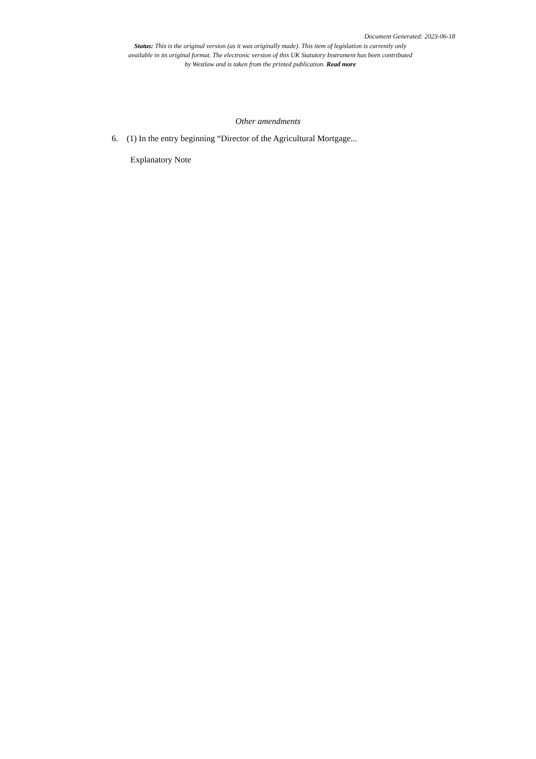Document Generated: 2023-06-18
Status: This is the original version (as it was originally made). This item of legislation is currently only available in its original format. The electronic version of this UK Statutory Instrument has been contributed by Westlaw and is taken from the printed publication. Read more
Other amendments
6. (1) In the entry beginning “Director of the Agricultural Mortgage...
Explanatory Note